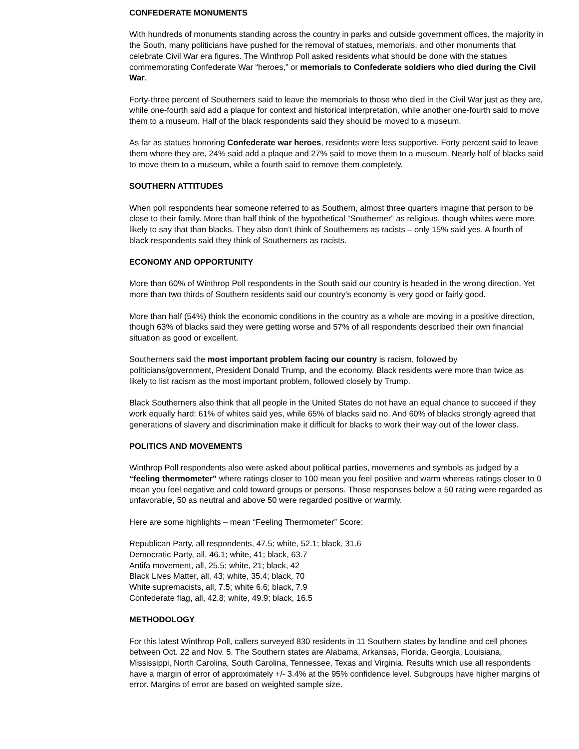CONFEDERATE MONUMENTS
With hundreds of monuments standing across the country in parks and outside government offices, the majority in the South, many politicians have pushed for the removal of statues, memorials, and other monuments that celebrate Civil War era figures. The Winthrop Poll asked residents what should be done with the statues commemorating Confederate War “heroes,” or memorials to Confederate soldiers who died during the Civil War.
Forty-three percent of Southerners said to leave the memorials to those who died in the Civil War just as they are, while one-fourth said add a plaque for context and historical interpretation, while another one-fourth said to move them to a museum. Half of the black respondents said they should be moved to a museum.
As far as statues honoring Confederate war heroes, residents were less supportive. Forty percent said to leave them where they are, 24% said add a plaque and 27% said to move them to a museum. Nearly half of blacks said to move them to a museum, while a fourth said to remove them completely.
SOUTHERN ATTITUDES
When poll respondents hear someone referred to as Southern, almost three quarters imagine that person to be close to their family. More than half think of the hypothetical “Southerner” as religious, though whites were more likely to say that than blacks. They also don’t think of Southerners as racists – only 15% said yes. A fourth of black respondents said they think of Southerners as racists.
ECONOMY AND OPPORTUNITY
More than 60% of Winthrop Poll respondents in the South said our country is headed in the wrong direction. Yet more than two thirds of Southern residents said our country’s economy is very good or fairly good.
More than half (54%) think the economic conditions in the country as a whole are moving in a positive direction, though 63% of blacks said they were getting worse and 57% of all respondents described their own financial situation as good or excellent.
Southerners said the most important problem facing our country is racism, followed by politicians/government, President Donald Trump, and the economy. Black residents were more than twice as likely to list racism as the most important problem, followed closely by Trump.
Black Southerners also think that all people in the United States do not have an equal chance to succeed if they work equally hard: 61% of whites said yes, while 65% of blacks said no. And 60% of blacks strongly agreed that generations of slavery and discrimination make it difficult for blacks to work their way out of the lower class.
POLITICS AND MOVEMENTS
Winthrop Poll respondents also were asked about political parties, movements and symbols as judged by a “feeling thermometer” where ratings closer to 100 mean you feel positive and warm whereas ratings closer to 0 mean you feel negative and cold toward groups or persons. Those responses below a 50 rating were regarded as unfavorable, 50 as neutral and above 50 were regarded positive or warmly.
Here are some highlights – mean “Feeling Thermometer” Score:
Republican Party, all respondents, 47.5; white, 52.1; black, 31.6
Democratic Party, all, 46.1; white, 41; black, 63.7
Antifa movement, all, 25.5; white, 21; black, 42
Black Lives Matter, all, 43; white, 35.4; black, 70
White supremacists, all, 7.5; white 6.6; black, 7.9
Confederate flag, all, 42.8; white, 49.9; black, 16.5
METHODOLOGY
For this latest Winthrop Poll, callers surveyed 830 residents in 11 Southern states by landline and cell phones between Oct. 22 and Nov. 5. The Southern states are Alabama, Arkansas, Florida, Georgia, Louisiana, Mississippi, North Carolina, South Carolina, Tennessee, Texas and Virginia. Results which use all respondents have a margin of error of approximately +/- 3.4% at the 95% confidence level. Subgroups have higher margins of error. Margins of error are based on weighted sample size.